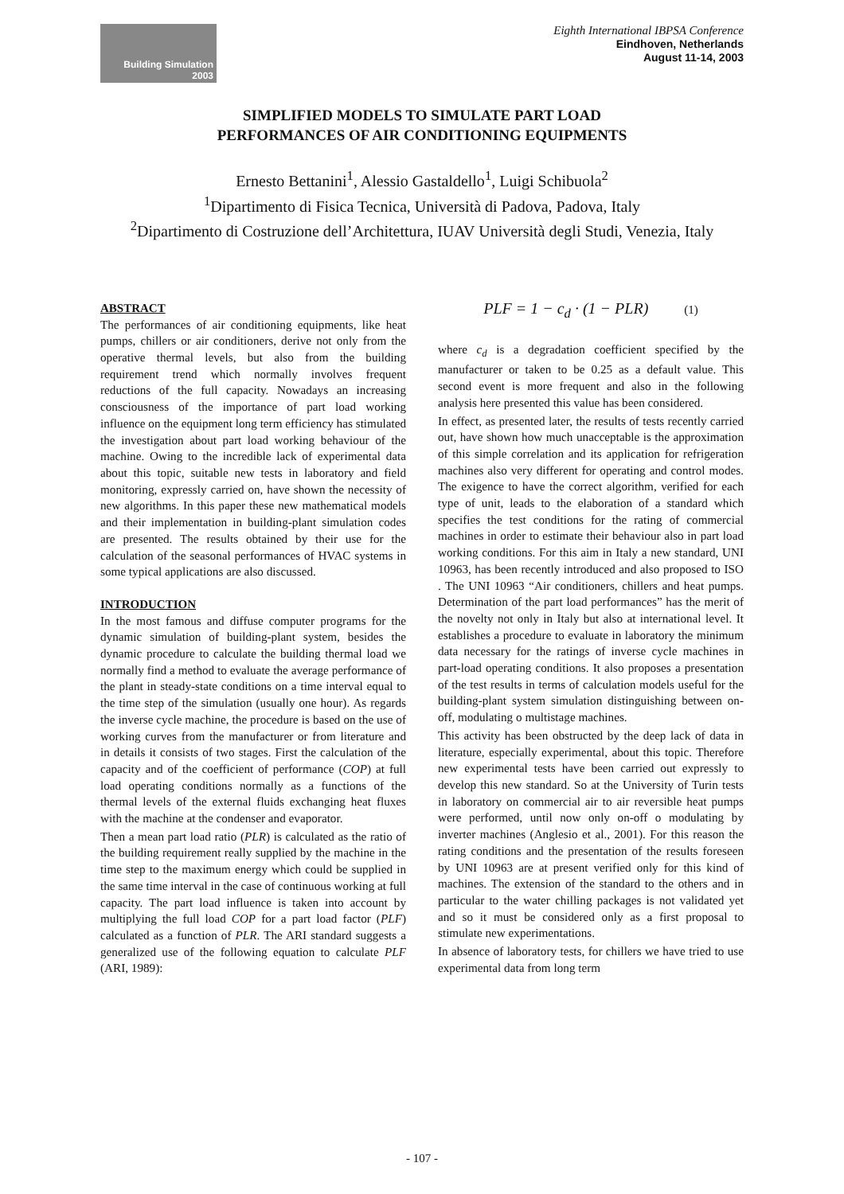Building Simulation
2003
Eighth International IBPSA Conference
Eindhoven, Netherlands
August 11-14, 2003
SIMPLIFIED MODELS TO SIMULATE PART LOAD
PERFORMANCES OF AIR CONDITIONING EQUIPMENTS
Ernesto Bettanini<sup>1</sup>, Alessio Gastaldello<sup>1</sup>, Luigi Schibuola<sup>2</sup>
<sup>1</sup> Dipartimento di Fisica Tecnica, Università di Padova, Padova, Italy
<sup>2</sup> Dipartimento di Costruzione dell’Architettura, IUAV Università degli Studi, Venezia, Italy
ABSTRACT
The performances of air conditioning equipments, like heat pumps, chillers or air conditioners, derive not only from the operative thermal levels, but also from the building requirement trend which normally involves frequent reductions of the full capacity. Nowadays an increasing consciousness of the importance of part load working influence on the equipment long term efficiency has stimulated the investigation about part load working behaviour of the machine. Owing to the incredible lack of experimental data about this topic, suitable new tests in laboratory and field monitoring, expressly carried on, have shown the necessity of new algorithms. In this paper these new mathematical models and their implementation in building-plant simulation codes are presented. The results obtained by their use for the calculation of the seasonal performances of HVAC systems in some typical applications are also discussed.
INTRODUCTION
In the most famous and diffuse computer programs for the dynamic simulation of building-plant system, besides the dynamic procedure to calculate the building thermal load we normally find a method to evaluate the average performance of the plant in steady-state conditions on a time interval equal to the time step of the simulation (usually one hour). As regards the inverse cycle machine, the procedure is based on the use of working curves from the manufacturer or from literature and in details it consists of two stages. First the calculation of the capacity and of the coefficient of performance (COP) at full load operating conditions normally as a functions of the thermal levels of the external fluids exchanging heat fluxes with the machine at the condenser and evaporator.
Then a mean part load ratio (PLR) is calculated as the ratio of the building requirement really supplied by the machine in the time step to the maximum energy which could be supplied in the same time interval in the case of continuous working at full capacity. The part load influence is taken into account by multiplying the full load COP for a part load factor (PLF) calculated as a function of PLR. The ARI standard suggests a generalized use of the following equation to calculate PLF (ARI, 1989):
PLF = 1 − c<sub>d</sub> · (1 − PLR) (1)
where c<sub>d</sub> is a degradation coefficient specified by the manufacturer or taken to be 0.25 as a default value. This second event is more frequent and also in the following analysis here presented this value has been considered.
In effect, as presented later, the results of tests recently carried out, have shown how much unacceptable is the approximation of this simple correlation and its application for refrigeration machines also very different for operating and control modes. The exigence to have the correct algorithm, verified for each type of unit, leads to the elaboration of a standard which specifies the test conditions for the rating of commercial machines in order to estimate their behaviour also in part load working conditions. For this aim in Italy a new standard, UNI 10963, has been recently introduced and also proposed to ISO . The UNI 10963 “Air conditioners, chillers and heat pumps. Determination of the part load performances” has the merit of the novelty not only in Italy but also at international level. It establishes a procedure to evaluate in laboratory the minimum data necessary for the ratings of inverse cycle machines in part-load operating conditions. It also proposes a presentation of the test results in terms of calculation models useful for the building-plant system simulation distinguishing between on-off, modulating o multistage machines.
This activity has been obstructed by the deep lack of data in literature, especially experimental, about this topic. Therefore new experimental tests have been carried out expressly to develop this new standard. So at the University of Turin tests in laboratory on commercial air to air reversible heat pumps were performed, until now only on-off o modulating by inverter machines (Anglesio et al., 2001). For this reason the rating conditions and the presentation of the results foreseen by UNI 10963 are at present verified only for this kind of machines. The extension of the standard to the others and in particular to the water chilling packages is not validated yet and so it must be considered only as a first proposal to stimulate new experimentations.
In absence of laboratory tests, for chillers we have tried to use experimental data from long term
- 107 -